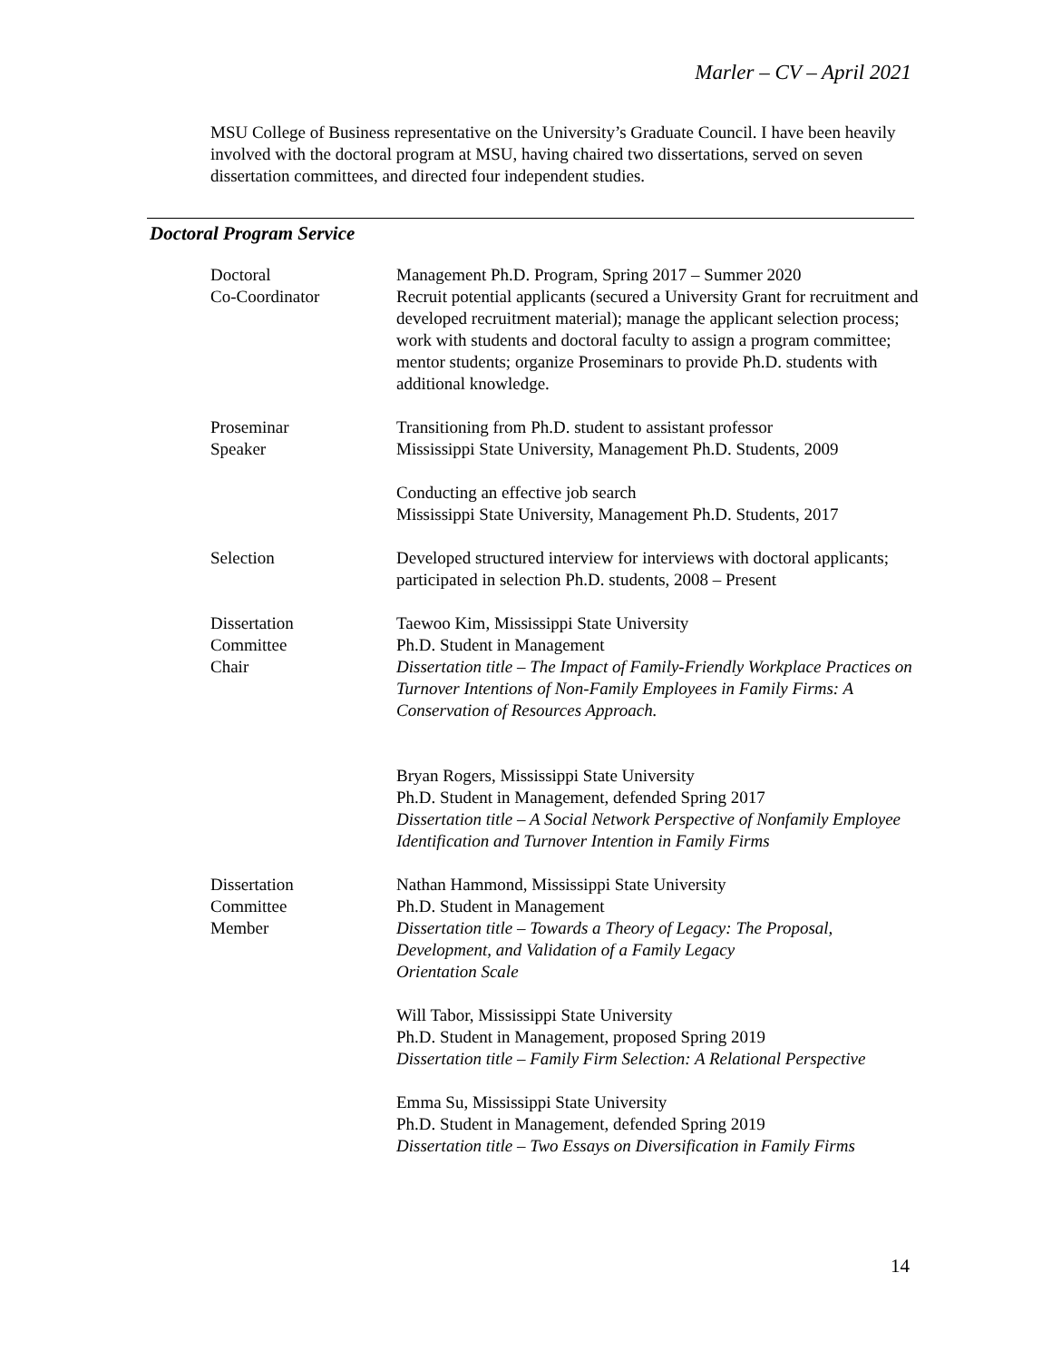Marler – CV – April 2021
MSU College of Business representative on the University’s Graduate Council. I have been heavily involved with the doctoral program at MSU, having chaired two dissertations, served on seven dissertation committees, and directed four independent studies.
Doctoral Program Service
Doctoral
Co-Coordinator
Management Ph.D. Program, Spring 2017 – Summer 2020
Recruit potential applicants (secured a University Grant for recruitment and developed recruitment material); manage the applicant selection process; work with students and doctoral faculty to assign a program committee; mentor students; organize Proseminars to provide Ph.D. students with additional knowledge.
Proseminar
Speaker
Transitioning from Ph.D. student to assistant professor
Mississippi State University, Management Ph.D. Students, 2009
Conducting an effective job search
Mississippi State University, Management Ph.D. Students, 2017
Selection Developed structured interview for interviews with doctoral applicants; participated in selection Ph.D. students, 2008 – Present
Dissertation
Committee
Chair
Taewoo Kim, Mississippi State University
Ph.D. Student in Management
Dissertation title – The Impact of Family-Friendly Workplace Practices on Turnover Intentions of Non-Family Employees in Family Firms: A Conservation of Resources Approach.
Bryan Rogers, Mississippi State University
Ph.D. Student in Management, defended Spring 2017
Dissertation title – A Social Network Perspective of Nonfamily Employee Identification and Turnover Intention in Family Firms
Dissertation
Committee
Member
Nathan Hammond, Mississippi State University
Ph.D. Student in Management
Dissertation title – Towards a Theory of Legacy: The Proposal, Development, and Validation of a Family Legacy
Orientation Scale
Will Tabor, Mississippi State University
Ph.D. Student in Management, proposed Spring 2019
Dissertation title – Family Firm Selection: A Relational Perspective
Emma Su, Mississippi State University
Ph.D. Student in Management, defended Spring 2019
Dissertation title – Two Essays on Diversification in Family Firms
14